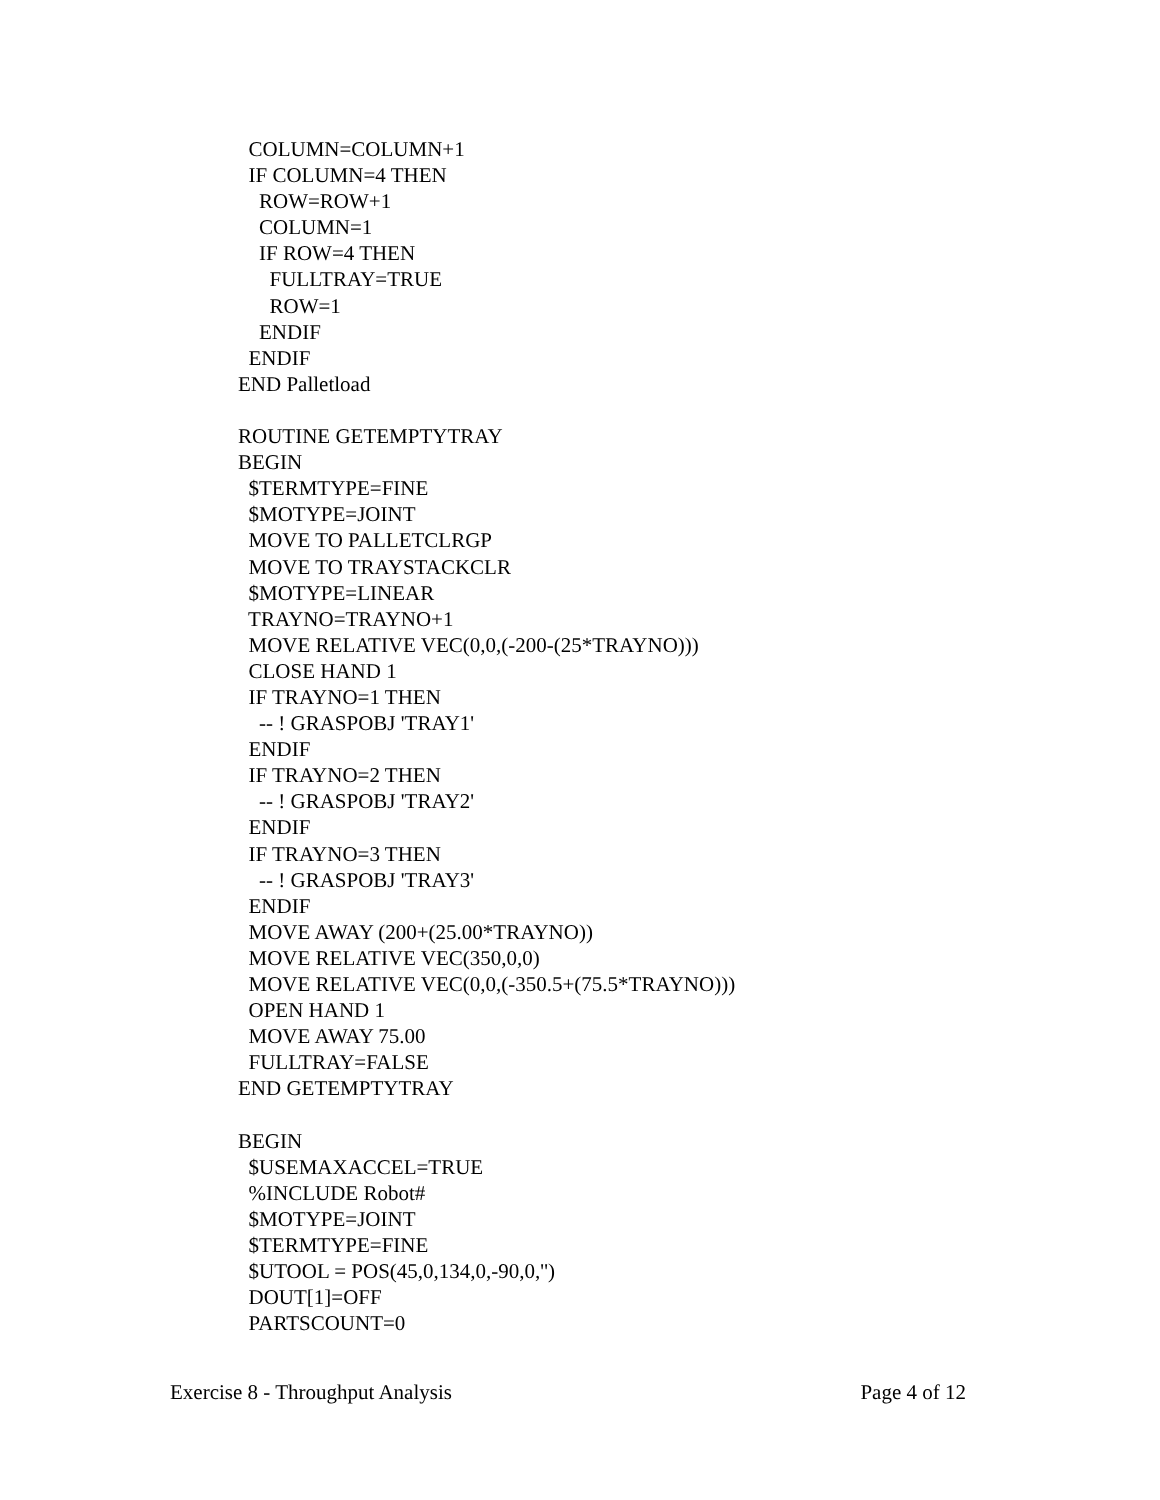COLUMN=COLUMN+1 IF COLUMN=4 THEN ROW=ROW+1 COLUMN=1 IF ROW=4 THEN FULLTRAY=TRUE ROW=1 ENDIF ENDIF END Palletload ROUTINE GETEMPTYTRAY BEGIN $TERMTYPE=FINE $MOTYPE=JOINT MOVE TO PALLETCLRGP MOVE TO TRAYSTACKCLR $MOTYPE=LINEAR TRAYNO=TRAYNO+1 MOVE RELATIVE VEC(0,0,(-200-(25*TRAYNO))) CLOSE HAND 1 IF TRAYNO=1 THEN -- ! GRASPOBJ 'TRAY1' ENDIF IF TRAYNO=2 THEN -- ! GRASPOBJ 'TRAY2' ENDIF IF TRAYNO=3 THEN -- ! GRASPOBJ 'TRAY3' ENDIF MOVE AWAY (200+(25.00*TRAYNO)) MOVE RELATIVE VEC(350,0,0) MOVE RELATIVE VEC(0,0,(-350.5+(75.5*TRAYNO))) OPEN HAND 1 MOVE AWAY 75.00 FULLTRAY=FALSE END GETEMPTYTRAY BEGIN $USEMAXACCEL=TRUE %INCLUDE Robot# $MOTYPE=JOINT $TERMTYPE=FINE $UTOOL = POS(45,0,134,0,-90,0,'') DOUT[1]=OFF PARTSCOUNT=0
Exercise 8 - Throughput Analysis Page 4 of 12